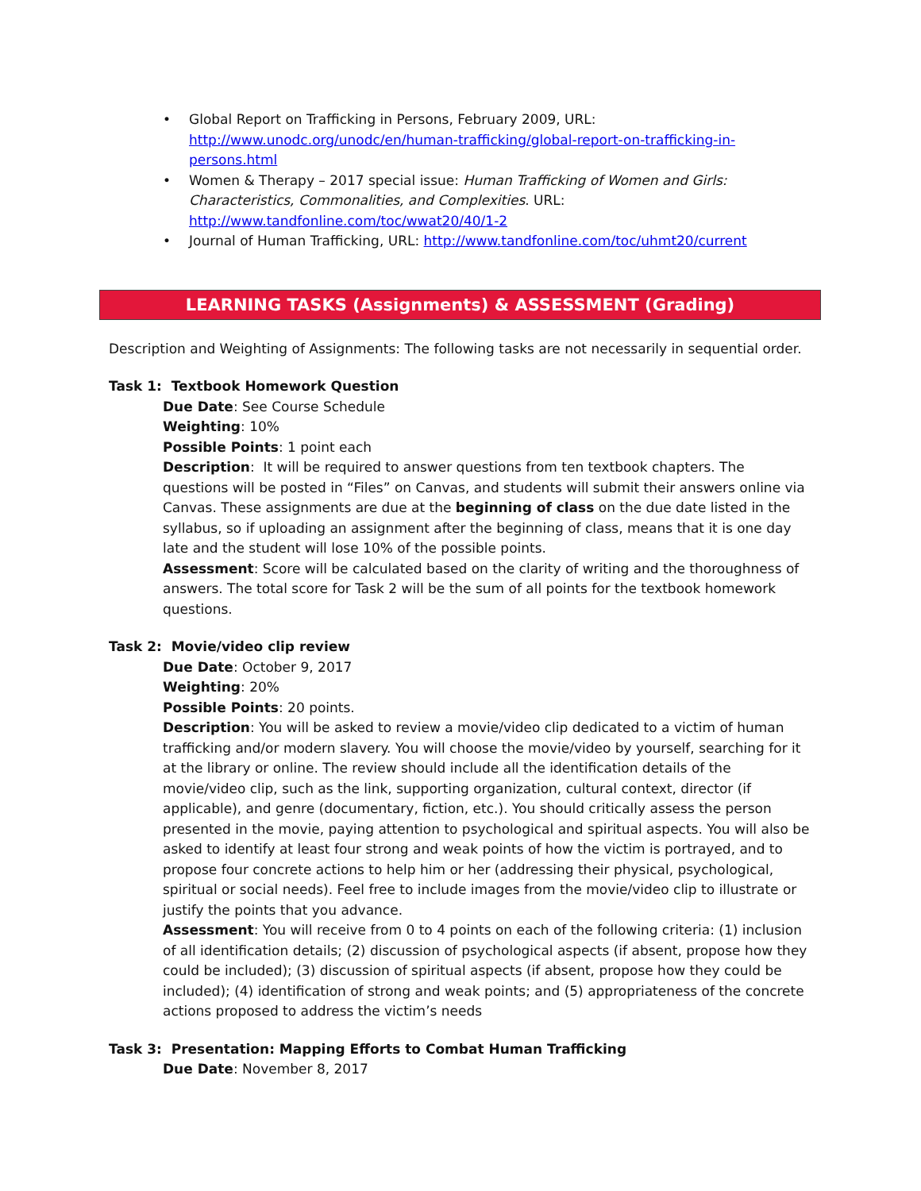• Global Report on Trafficking in Persons, February 2009, URL: http://www.unodc.org/unodc/en/human-trafficking/global-report-on-trafficking-in-persons.html
• Women & Therapy – 2017 special issue: Human Trafficking of Women and Girls: Characteristics, Commonalities, and Complexities. URL: http://www.tandfonline.com/toc/wwat20/40/1-2
• Journal of Human Trafficking, URL: http://www.tandfonline.com/toc/uhmt20/current
LEARNING TASKS (Assignments) & ASSESSMENT (Grading)
Description and Weighting of Assignments: The following tasks are not necessarily in sequential order.
Task 1: Textbook Homework Question
Due Date: See Course Schedule
Weighting: 10%
Possible Points: 1 point each
Description: It will be required to answer questions from ten textbook chapters. The questions will be posted in “Files” on Canvas, and students will submit their answers online via Canvas. These assignments are due at the beginning of class on the due date listed in the syllabus, so if uploading an assignment after the beginning of class, means that it is one day late and the student will lose 10% of the possible points.
Assessment: Score will be calculated based on the clarity of writing and the thoroughness of answers. The total score for Task 2 will be the sum of all points for the textbook homework questions.
Task 2: Movie/video clip review
Due Date: October 9, 2017
Weighting: 20%
Possible Points: 20 points.
Description: You will be asked to review a movie/video clip dedicated to a victim of human trafficking and/or modern slavery. You will choose the movie/video by yourself, searching for it at the library or online. The review should include all the identification details of the movie/video clip, such as the link, supporting organization, cultural context, director (if applicable), and genre (documentary, fiction, etc.). You should critically assess the person presented in the movie, paying attention to psychological and spiritual aspects. You will also be asked to identify at least four strong and weak points of how the victim is portrayed, and to propose four concrete actions to help him or her (addressing their physical, psychological, spiritual or social needs). Feel free to include images from the movie/video clip to illustrate or justify the points that you advance.
Assessment: You will receive from 0 to 4 points on each of the following criteria: (1) inclusion of all identification details; (2) discussion of psychological aspects (if absent, propose how they could be included); (3) discussion of spiritual aspects (if absent, propose how they could be included); (4) identification of strong and weak points; and (5) appropriateness of the concrete actions proposed to address the victim’s needs
Task 3: Presentation: Mapping Efforts to Combat Human Trafficking
Due Date: November 8, 2017